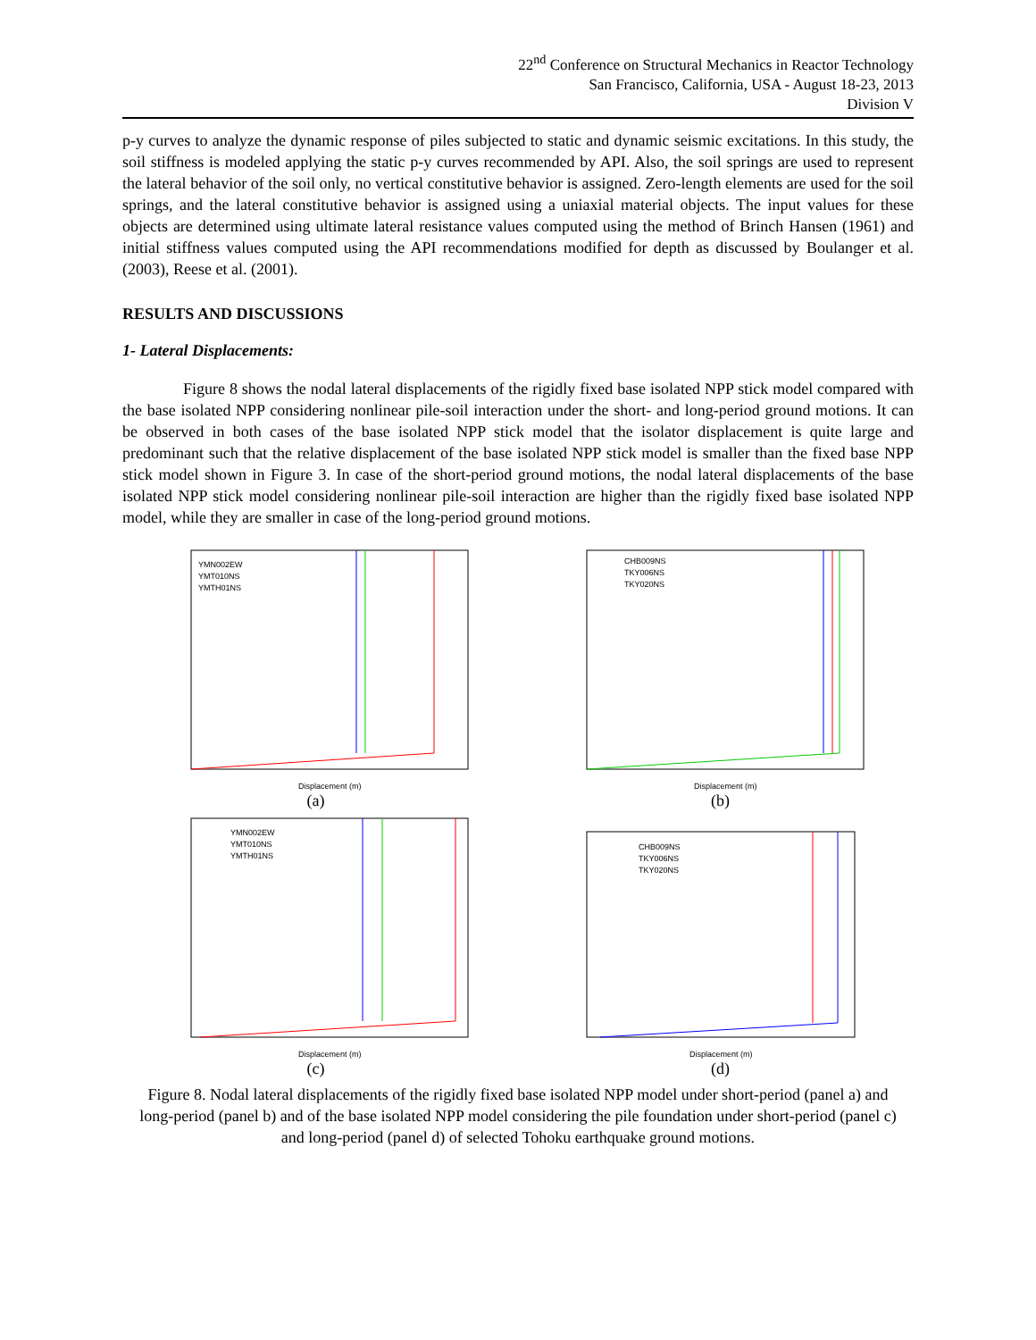22<sup>nd</sup> Conference on Structural Mechanics in Reactor Technology
San Francisco, California, USA - August 18-23, 2013
Division V
p-y curves to analyze the dynamic response of piles subjected to static and dynamic seismic excitations. In this study, the soil stiffness is modeled applying the static p-y curves recommended by API. Also, the soil springs are used to represent the lateral behavior of the soil only, no vertical constitutive behavior is assigned. Zero-length elements are used for the soil springs, and the lateral constitutive behavior is assigned using a uniaxial material objects. The input values for these objects are determined using ultimate lateral resistance values computed using the method of Brinch Hansen (1961) and initial stiffness values computed using the API recommendations modified for depth as discussed by Boulanger et al. (2003), Reese et al. (2001).
RESULTS AND DISCUSSIONS
1- Lateral Displacements:
Figure 8 shows the nodal lateral displacements of the rigidly fixed base isolated NPP stick model compared with the base isolated NPP considering nonlinear pile-soil interaction under the short- and long-period ground motions. It can be observed in both cases of the base isolated NPP stick model that the isolator displacement is quite large and predominant such that the relative displacement of the base isolated NPP stick model is smaller than the fixed base NPP stick model shown in Figure 3. In case of the short-period ground motions, the nodal lateral displacements of the base isolated NPP stick model considering nonlinear pile-soil interaction are higher than the rigidly fixed base isolated NPP model, while they are smaller in case of the long-period ground motions.
YMN002EW
YMT010NS
YMTH01NS
Displacement (m)
(a)
CHB009NS
TKY006NS
TKY020NS
Displacement (m)
(b)
YMN002EW
YMT010NS
YMTH01NS
Displacement (m)
(c)
CHB009NS
TKY006NS
TKY020NS
Displacement (m)
(d)
Figure 8. Nodal lateral displacements of the rigidly fixed base isolated NPP model under short-period (panel a) and long-period (panel b) and of the base isolated NPP model considering the pile foundation under short-period (panel c) and long-period (panel d) of selected Tohoku earthquake ground motions.